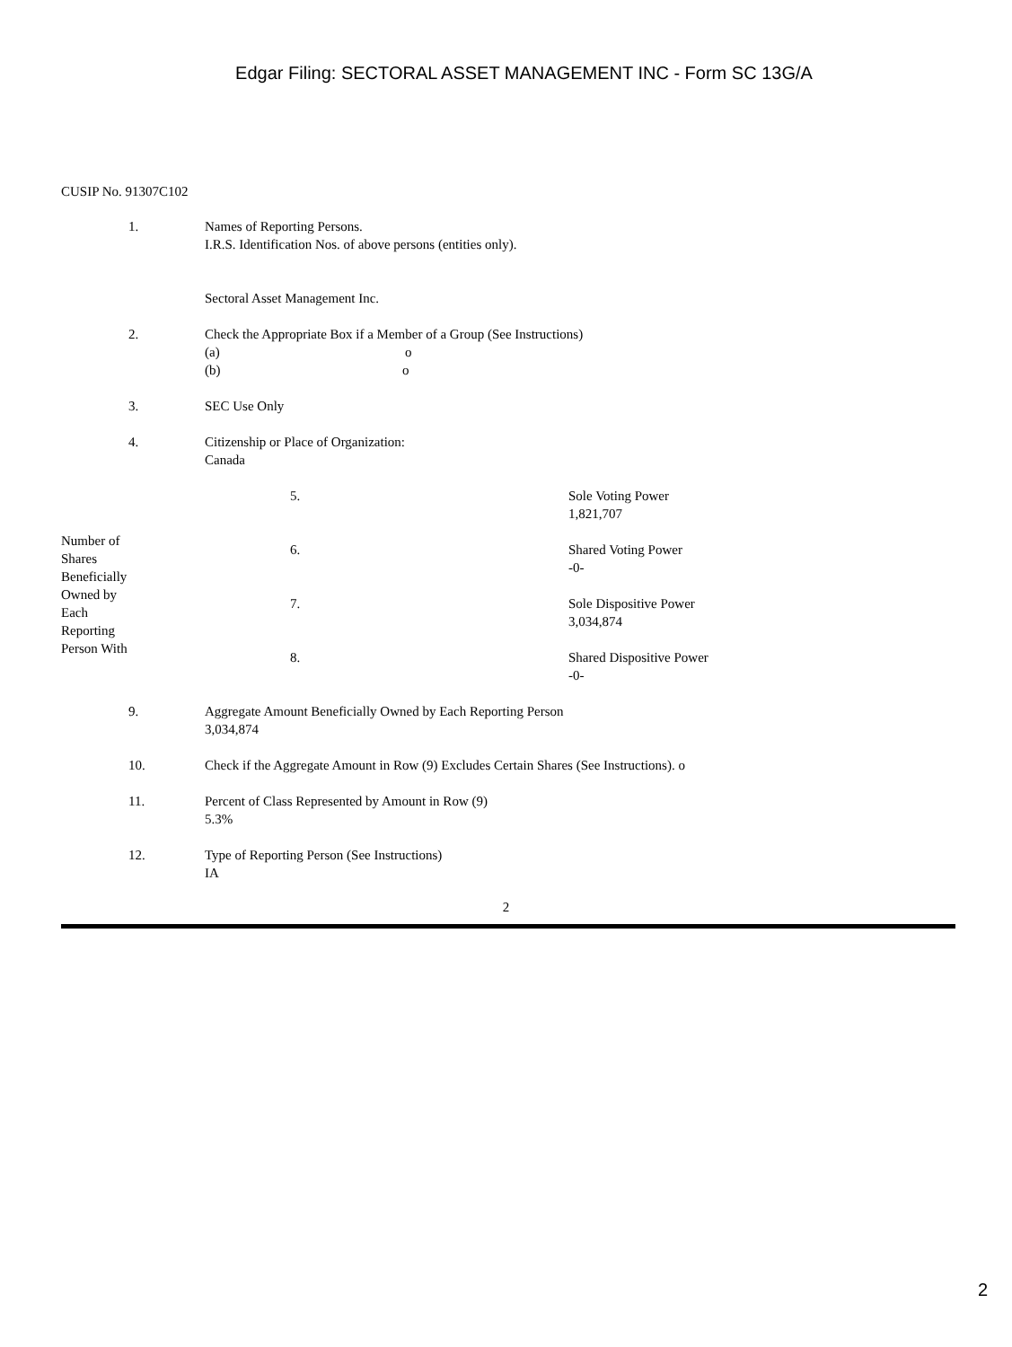Edgar Filing: SECTORAL ASSET MANAGEMENT INC - Form SC 13G/A
CUSIP No. 91307C102
| 1. | Names of Reporting Persons. I.R.S. Identification Nos. of above persons (entities only). Sectoral Asset Management Inc. |
| 2. | Check the Appropriate Box if a Member of a Group (See Instructions) (a) o (b) o |
| 3. | SEC Use Only |
| 4. | Citizenship or Place of Organization: Canada |
| Number of Shares Beneficially Owned by Each Reporting Person With | 5. | Sole Voting Power 1,821,707 |
| | 6. | Shared Voting Power -0- |
| | 7. | Sole Dispositive Power 3,034,874 |
| | 8. | Shared Dispositive Power -0- |
| 9. | Aggregate Amount Beneficially Owned by Each Reporting Person 3,034,874 |
| 10. | Check if the Aggregate Amount in Row (9) Excludes Certain Shares (See Instructions). o |
| 11. | Percent of Class Represented by Amount in Row (9) 5.3% |
| 12. | Type of Reporting Person (See Instructions) IA |
2
2